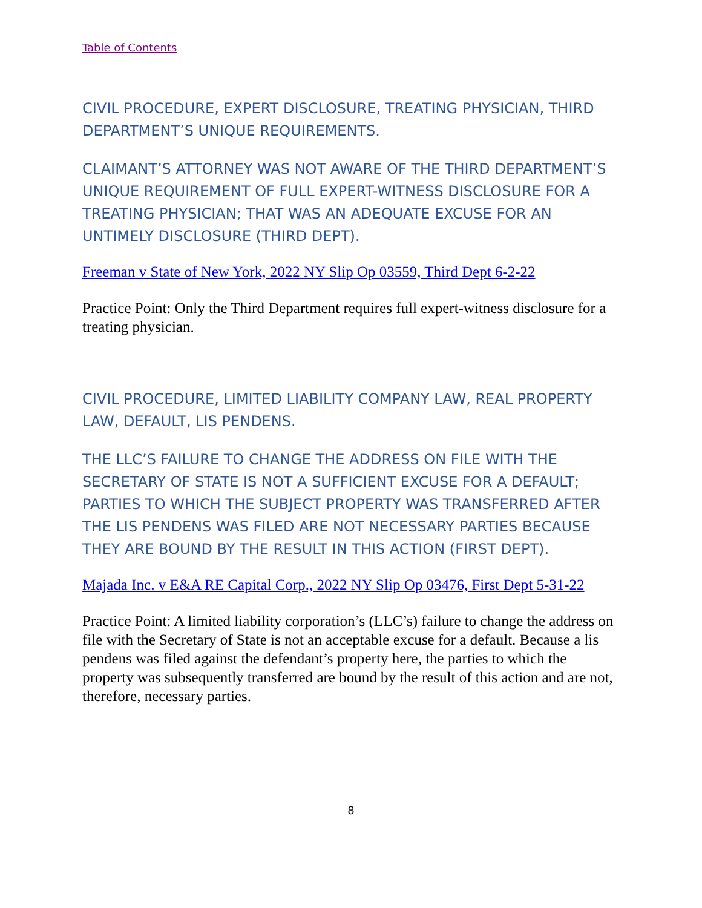Table of Contents
CIVIL PROCEDURE, EXPERT DISCLOSURE, TREATING PHYSICIAN, THIRD DEPARTMENT’S UNIQUE REQUIREMENTS.
CLAIMANT’S ATTORNEY WAS NOT AWARE OF THE THIRD DEPARTMENT’S UNIQUE REQUIREMENT OF FULL EXPERT-WITNESS DISCLOSURE FOR A TREATING PHYSICIAN; THAT WAS AN ADEQUATE EXCUSE FOR AN UNTIMELY DISCLOSURE (THIRD DEPT).
Freeman v State of New York, 2022 NY Slip Op 03559, Third Dept 6-2-22
Practice Point: Only the Third Department requires full expert-witness disclosure for a treating physician.
CIVIL PROCEDURE, LIMITED LIABILITY COMPANY LAW, REAL PROPERTY LAW, DEFAULT, LIS PENDENS.
THE LLC’S FAILURE TO CHANGE THE ADDRESS ON FILE WITH THE SECRETARY OF STATE IS NOT A SUFFICIENT EXCUSE FOR A DEFAULT; PARTIES TO WHICH THE SUBJECT PROPERTY WAS TRANSFERRED AFTER THE LIS PENDENS WAS FILED ARE NOT NECESSARY PARTIES BECAUSE THEY ARE BOUND BY THE RESULT IN THIS ACTION (FIRST DEPT).
Majada Inc. v E&A RE Capital Corp., 2022 NY Slip Op 03476, First Dept 5-31-22
Practice Point: A limited liability corporation’s (LLC’s) failure to change the address on file with the Secretary of State is not an acceptable excuse for a default. Because a lis pendens was filed against the defendant’s property here, the parties to which the property was subsequently transferred are bound by the result of this action and are not, therefore, necessary parties.
8